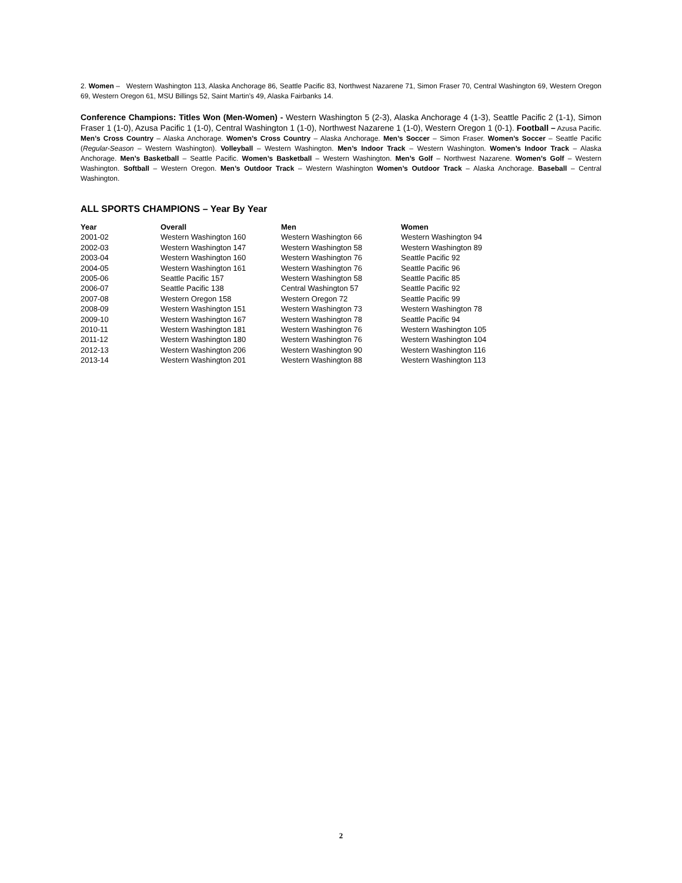2. Women – Western Washington 113, Alaska Anchorage 86, Seattle Pacific 83, Northwest Nazarene 71, Simon Fraser 70, Central Washington 69, Western Oregon 69, Western Oregon 61, MSU Billings 52, Saint Martin’s 49, Alaska Fairbanks 14.
Conference Champions: Titles Won (Men-Women) - Western Washington 5 (2-3), Alaska Anchorage 4 (1-3), Seattle Pacific 2 (1-1), Simon Fraser 1 (1-0), Azusa Pacific 1 (1-0), Central Washington 1 (1-0), Northwest Nazarene 1 (1-0), Western Oregon 1 (0-1). Football – Azusa Pacific. Men’s Cross Country – Alaska Anchorage. Women’s Cross Country – Alaska Anchorage. Men’s Soccer – Simon Fraser. Women’s Soccer – Seattle Pacific (Regular-Season – Western Washington). Volleyball – Western Washington. Men’s Indoor Track – Western Washington. Women’s Indoor Track – Alaska Anchorage. Men’s Basketball – Seattle Pacific. Women’s Basketball – Western Washington. Men’s Golf – Northwest Nazarene. Women’s Golf – Western Washington. Softball – Western Oregon. Men’s Outdoor Track – Western Washington Women’s Outdoor Track – Alaska Anchorage. Baseball – Central Washington.
ALL SPORTS CHAMPIONS – Year By Year
| Year | Overall | Men | Women |
| --- | --- | --- | --- |
| 2001-02 | Western Washington 160 | Western Washington 66 | Western Washington 94 |
| 2002-03 | Western Washington 147 | Western Washington 58 | Western Washington 89 |
| 2003-04 | Western Washington 160 | Western Washington 76 | Seattle Pacific 92 |
| 2004-05 | Western Washington 161 | Western Washington 76 | Seattle Pacific 96 |
| 2005-06 | Seattle Pacific 157 | Western Washington 58 | Seattle Pacific 85 |
| 2006-07 | Seattle Pacific 138 | Central Washington 57 | Seattle Pacific 92 |
| 2007-08 | Western Oregon 158 | Western Oregon 72 | Seattle Pacific 99 |
| 2008-09 | Western Washington 151 | Western Washington 73 | Western Washington 78 |
| 2009-10 | Western Washington 167 | Western Washington 78 | Seattle Pacific 94 |
| 2010-11 | Western Washington 181 | Western Washington 76 | Western Washington 105 |
| 2011-12 | Western Washington 180 | Western Washington 76 | Western Washington 104 |
| 2012-13 | Western Washington 206 | Western Washington 90 | Western Washington 116 |
| 2013-14 | Western Washington 201 | Western Washington 88 | Western Washington 113 |
2